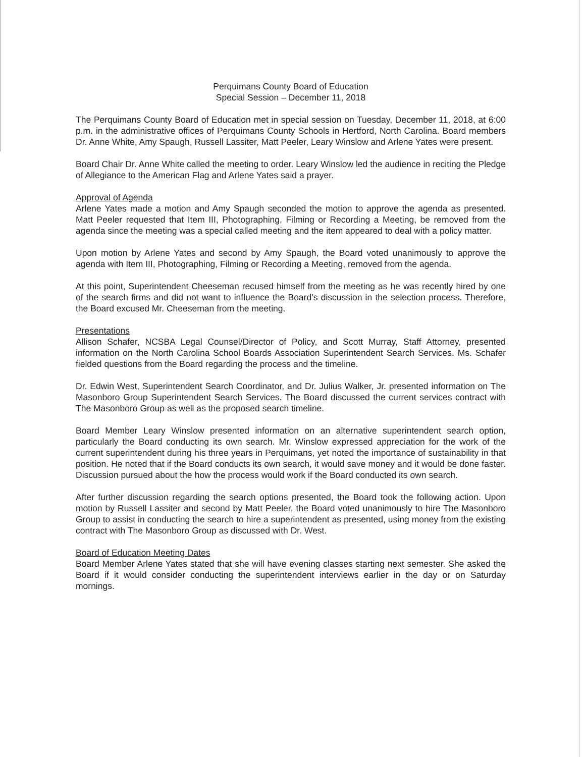Perquimans County Board of Education
Special Session – December 11, 2018
The Perquimans County Board of Education met in special session on Tuesday, December 11, 2018, at 6:00 p.m. in the administrative offices of Perquimans County Schools in Hertford, North Carolina. Board members Dr. Anne White, Amy Spaugh, Russell Lassiter, Matt Peeler, Leary Winslow and Arlene Yates were present.
Board Chair Dr. Anne White called the meeting to order. Leary Winslow led the audience in reciting the Pledge of Allegiance to the American Flag and Arlene Yates said a prayer.
Approval of Agenda
Arlene Yates made a motion and Amy Spaugh seconded the motion to approve the agenda as presented. Matt Peeler requested that Item III, Photographing, Filming or Recording a Meeting, be removed from the agenda since the meeting was a special called meeting and the item appeared to deal with a policy matter.
Upon motion by Arlene Yates and second by Amy Spaugh, the Board voted unanimously to approve the agenda with Item III, Photographing, Filming or Recording a Meeting, removed from the agenda.
At this point, Superintendent Cheeseman recused himself from the meeting as he was recently hired by one of the search firms and did not want to influence the Board’s discussion in the selection process. Therefore, the Board excused Mr. Cheeseman from the meeting.
Presentations
Allison Schafer, NCSBA Legal Counsel/Director of Policy, and Scott Murray, Staff Attorney, presented information on the North Carolina School Boards Association Superintendent Search Services. Ms. Schafer fielded questions from the Board regarding the process and the timeline.
Dr. Edwin West, Superintendent Search Coordinator, and Dr. Julius Walker, Jr. presented information on The Masonboro Group Superintendent Search Services. The Board discussed the current services contract with The Masonboro Group as well as the proposed search timeline.
Board Member Leary Winslow presented information on an alternative superintendent search option, particularly the Board conducting its own search. Mr. Winslow expressed appreciation for the work of the current superintendent during his three years in Perquimans, yet noted the importance of sustainability in that position. He noted that if the Board conducts its own search, it would save money and it would be done faster. Discussion pursued about the how the process would work if the Board conducted its own search.
After further discussion regarding the search options presented, the Board took the following action. Upon motion by Russell Lassiter and second by Matt Peeler, the Board voted unanimously to hire The Masonboro Group to assist in conducting the search to hire a superintendent as presented, using money from the existing contract with The Masonboro Group as discussed with Dr. West.
Board of Education Meeting Dates
Board Member Arlene Yates stated that she will have evening classes starting next semester. She asked the Board if it would consider conducting the superintendent interviews earlier in the day or on Saturday mornings.